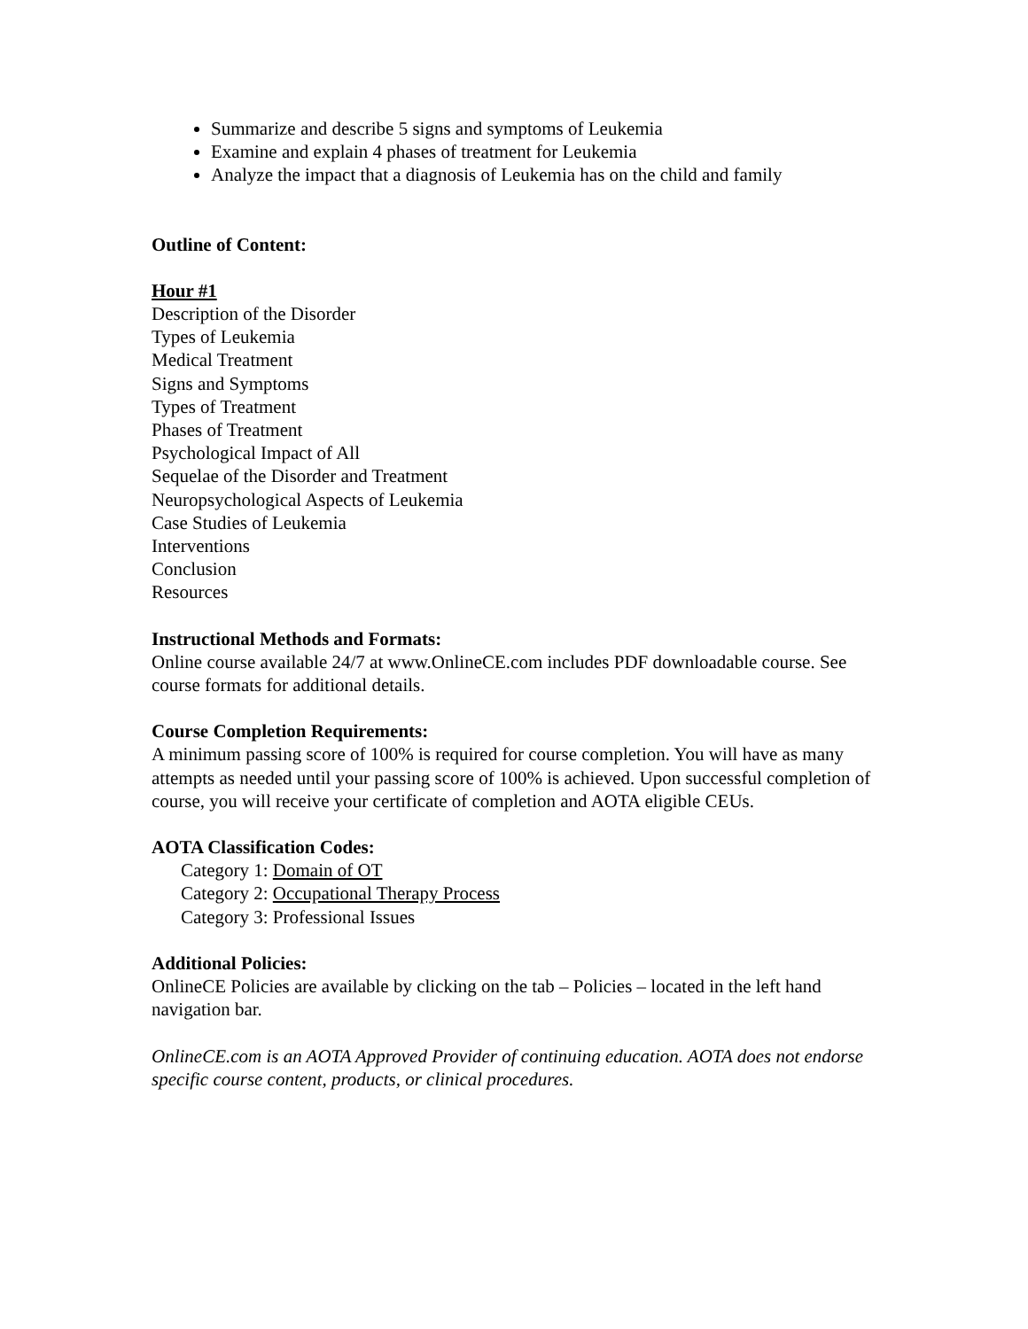Summarize and describe 5 signs and symptoms of Leukemia
Examine and explain 4 phases of treatment for Leukemia
Analyze the impact that a diagnosis of Leukemia has on the child and family
Outline of Content:
Hour #1
Description of the Disorder
Types of Leukemia
Medical Treatment
Signs and Symptoms
Types of Treatment
Phases of Treatment
Psychological Impact of All
Sequelae of the Disorder and Treatment
Neuropsychological Aspects of Leukemia
Case Studies of Leukemia
Interventions
Conclusion
Resources
Instructional Methods and Formats:
Online course available 24/7 at www.OnlineCE.com includes PDF downloadable course. See course formats for additional details.
Course Completion Requirements:
A minimum passing score of 100% is required for course completion. You will have as many attempts as needed until your passing score of 100% is achieved. Upon successful completion of course, you will receive your certificate of completion and AOTA eligible CEUs.
AOTA Classification Codes:
Category 1: Domain of OT
Category 2: Occupational Therapy Process
Category 3: Professional Issues
Additional Policies:
OnlineCE Policies are available by clicking on the tab – Policies – located in the left hand navigation bar.
OnlineCE.com is an AOTA Approved Provider of continuing education. AOTA does not endorse specific course content, products, or clinical procedures.